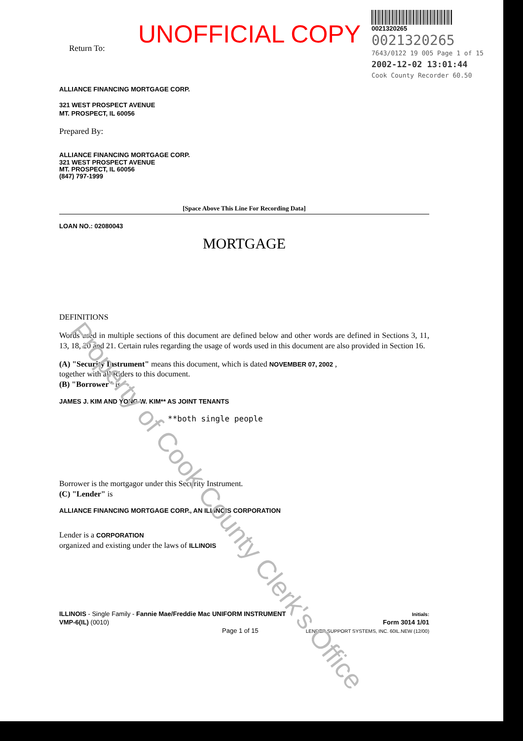UNOFFICIAL COPY
Return To:
0021320265
0021320265
7643/0122 19 005 Page 1 of 15
2002-12-02 13:01:44
Cook County Recorder 60.50
ALLIANCE FINANCING MORTGAGE CORP.
321 WEST PROSPECT AVENUE
MT. PROSPECT, IL 60056
Prepared By:
ALLIANCE FINANCING MORTGAGE CORP.
321 WEST PROSPECT AVENUE
MT. PROSPECT, IL 60056
(847) 797-1999
[Space Above This Line For Recording Data]
LOAN NO.: 02080043
MORTGAGE
DEFINITIONS
Words used in multiple sections of this document are defined below and other words are defined in Sections 3, 11, 13, 18, 20 and 21. Certain rules regarding the usage of words used in this document are also provided in Section 16.
(A) "Security Instrument" means this document, which is dated NOVEMBER 07, 2002 ,
together with all Riders to this document.
(B) "Borrower" is
JAMES J. KIM AND YONG W. KIM** AS JOINT TENANTS
**both single people
Borrower is the mortgagor under this Security Instrument.
(C) "Lender" is
ALLIANCE FINANCING MORTGAGE CORP., AN ILLINOIS CORPORATION
Lender is a CORPORATION
organized and existing under the laws of ILLINOIS
ILLINOIS - Single Family - Fannie Mae/Freddie Mac UNIFORM INSTRUMENT
VMP-6(IL) (0010)
Page 1 of 15
Initials:
Form 3014 1/01
LENDER SUPPORT SYSTEMS, INC. 60IL.NEW (12/00)
Property of Cook County Clerk's Office